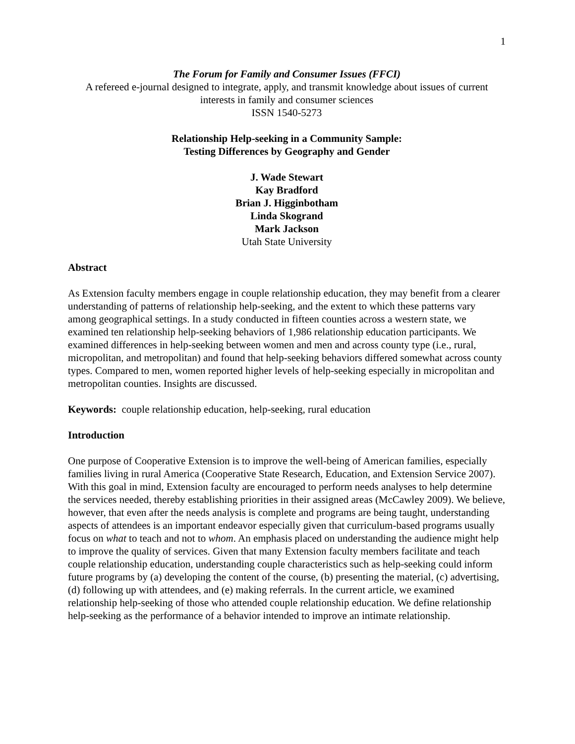1
The Forum for Family and Consumer Issues (FFCI)
A refereed e-journal designed to integrate, apply, and transmit knowledge about issues of current interests in family and consumer sciences
ISSN 1540-5273
Relationship Help-seeking in a Community Sample:
Testing Differences by Geography and Gender
J. Wade Stewart
Kay Bradford
Brian J. Higginbotham
Linda Skogrand
Mark Jackson
Utah State University
Abstract
As Extension faculty members engage in couple relationship education, they may benefit from a clearer understanding of patterns of relationship help-seeking, and the extent to which these patterns vary among geographical settings. In a study conducted in fifteen counties across a western state, we examined ten relationship help-seeking behaviors of 1,986 relationship education participants. We examined differences in help-seeking between women and men and across county type (i.e., rural, micropolitan, and metropolitan) and found that help-seeking behaviors differed somewhat across county types. Compared to men, women reported higher levels of help-seeking especially in micropolitan and metropolitan counties. Insights are discussed.
Keywords: couple relationship education, help-seeking, rural education
Introduction
One purpose of Cooperative Extension is to improve the well-being of American families, especially families living in rural America (Cooperative State Research, Education, and Extension Service 2007). With this goal in mind, Extension faculty are encouraged to perform needs analyses to help determine the services needed, thereby establishing priorities in their assigned areas (McCawley 2009). We believe, however, that even after the needs analysis is complete and programs are being taught, understanding aspects of attendees is an important endeavor especially given that curriculum-based programs usually focus on what to teach and not to whom. An emphasis placed on understanding the audience might help to improve the quality of services. Given that many Extension faculty members facilitate and teach couple relationship education, understanding couple characteristics such as help-seeking could inform future programs by (a) developing the content of the course, (b) presenting the material, (c) advertising, (d) following up with attendees, and (e) making referrals. In the current article, we examined relationship help-seeking of those who attended couple relationship education. We define relationship help-seeking as the performance of a behavior intended to improve an intimate relationship.